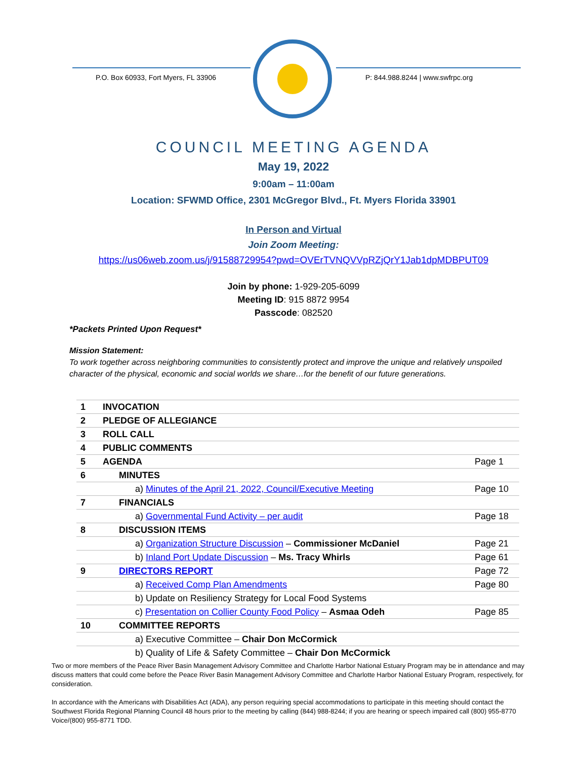P.O. Box 60933, Fort Myers, FL 33906
P: 844.988.8244 | www.swfrpc.org
COUNCIL MEETING AGENDA
May 19, 2022
9:00am – 11:00am
Location: SFWMD Office, 2301 McGregor Blvd., Ft. Myers Florida 33901
In Person and Virtual
Join Zoom Meeting:
https://us06web.zoom.us/j/91588729954?pwd=OVErTVNQVVpRZjQrY1Jab1dpMDBPUT09
Join by phone: 1-929-205-6099
Meeting ID: 915 8872 9954
Passcode: 082520
*Packets Printed Upon Request*
Mission Statement:
To work together across neighboring communities to consistently protect and improve the unique and relatively unspoiled character of the physical, economic and social worlds we share…for the benefit of our future generations.
| 1 | INVOCATION | |
| 2 | PLEDGE OF ALLEGIANCE | |
| 3 | ROLL CALL | |
| 4 | PUBLIC COMMENTS | |
| 5 | AGENDA | Page 1 |
| 6 | MINUTES | |
| | a) Minutes of the April 21, 2022, Council/Executive Meeting | Page 10 |
| 7 | FINANCIALS | |
| | a) Governmental Fund Activity – per audit | Page 18 |
| 8 | DISCUSSION ITEMS | |
| | a) Organization Structure Discussion – Commissioner McDaniel | Page 21 |
| | b) Inland Port Update Discussion – Ms. Tracy Whirls | Page 61 |
| 9 | DIRECTORS REPORT | Page 72 |
| | a) Received Comp Plan Amendments | Page 80 |
| | b) Update on Resiliency Strategy for Local Food Systems | |
| | c) Presentation on Collier County Food Policy – Asmaa Odeh | Page 85 |
| 10 | COMMITTEE REPORTS | |
| | a) Executive Committee – Chair Don McCormick | |
| | b) Quality of Life & Safety Committee – Chair Don McCormick | |
Two or more members of the Peace River Basin Management Advisory Committee and Charlotte Harbor National Estuary Program may be in attendance and may discuss matters that could come before the Peace River Basin Management Advisory Committee and Charlotte Harbor National Estuary Program, respectively, for consideration.
In accordance with the Americans with Disabilities Act (ADA), any person requiring special accommodations to participate in this meeting should contact the Southwest Florida Regional Planning Council 48 hours prior to the meeting by calling (844) 988-8244; if you are hearing or speech impaired call (800) 955-8770 Voice/(800) 955-8771 TDD.